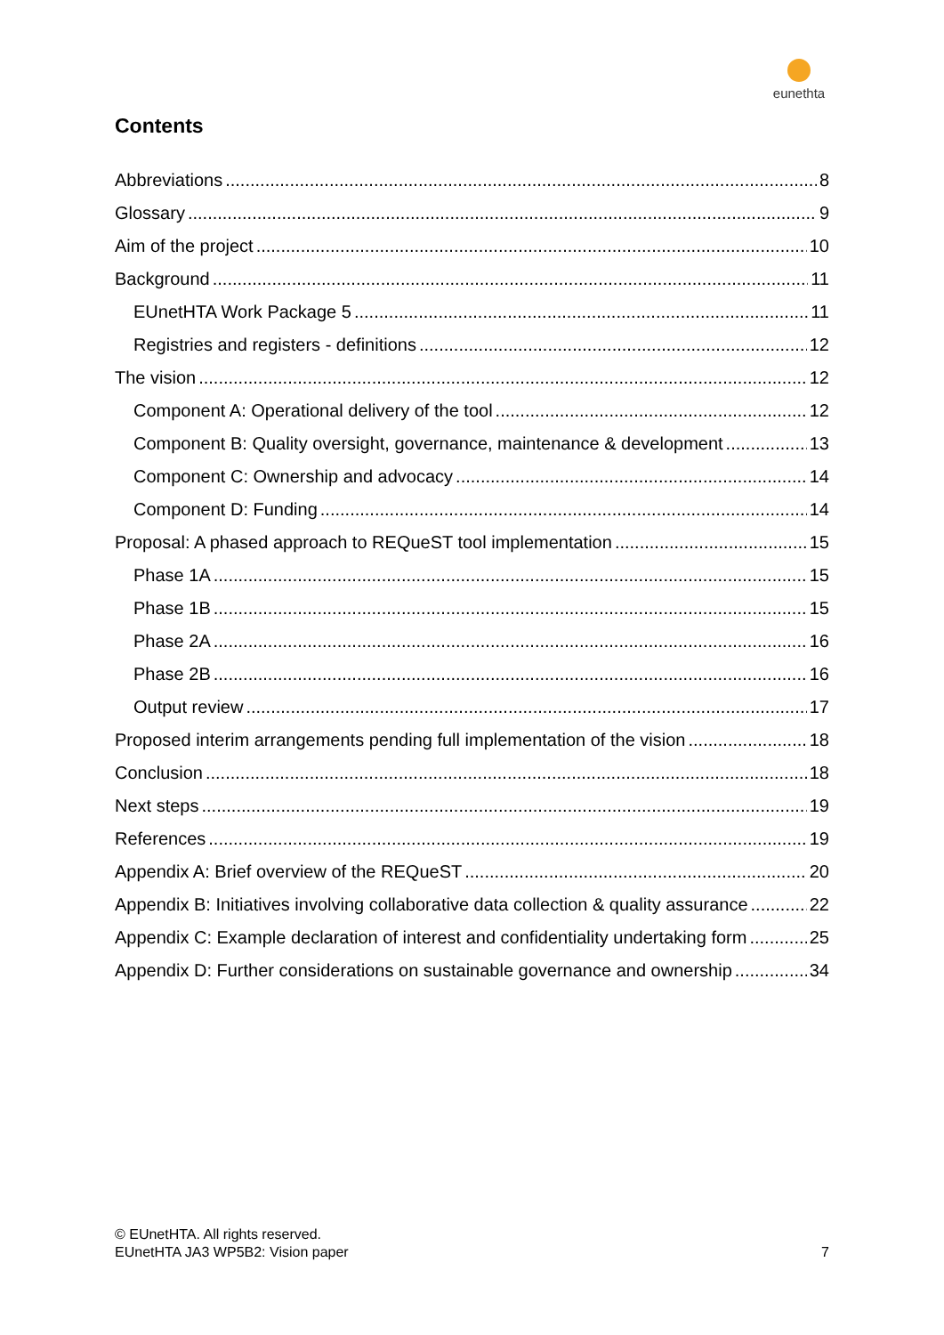eunethta
Contents
Abbreviations 8
Glossary 9
Aim of the project 10
Background 11
EUnetHTA Work Package 5 11
Registries and registers - definitions 12
The vision 12
Component A: Operational delivery of the tool 12
Component B: Quality oversight, governance, maintenance & development 13
Component C: Ownership and advocacy 14
Component D: Funding 14
Proposal: A phased approach to REQueST tool implementation 15
Phase 1A 15
Phase 1B 15
Phase 2A 16
Phase 2B 16
Output review 17
Proposed interim arrangements pending full implementation of the vision 18
Conclusion 18
Next steps 19
References 19
Appendix A: Brief overview of the REQueST 20
Appendix B: Initiatives involving collaborative data collection & quality assurance 22
Appendix C: Example declaration of interest and confidentiality undertaking form 25
Appendix D: Further considerations on sustainable governance and ownership 34
© EUnetHTA. All rights reserved.
EUnetHTA JA3 WP5B2: Vision paper
7